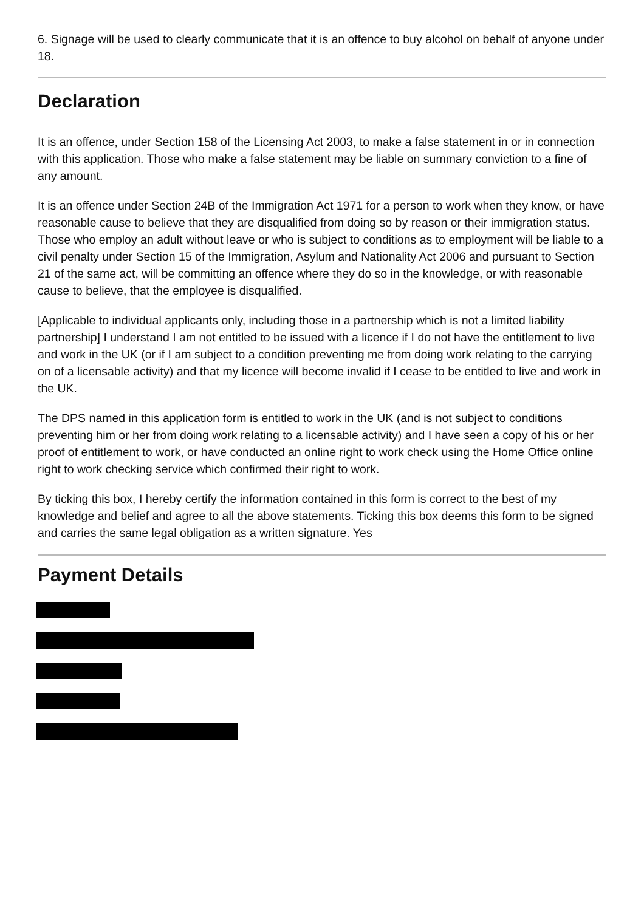6. Signage will be used to clearly communicate that it is an offence to buy alcohol on behalf of anyone under 18.
Declaration
It is an offence, under Section 158 of the Licensing Act 2003, to make a false statement in or in connection with this application. Those who make a false statement may be liable on summary conviction to a fine of any amount.
It is an offence under Section 24B of the Immigration Act 1971 for a person to work when they know, or have reasonable cause to believe that they are disqualified from doing so by reason or their immigration status. Those who employ an adult without leave or who is subject to conditions as to employment will be liable to a civil penalty under Section 15 of the Immigration, Asylum and Nationality Act 2006 and pursuant to Section 21 of the same act, will be committing an offence where they do so in the knowledge, or with reasonable cause to believe, that the employee is disqualified.
[Applicable to individual applicants only, including those in a partnership which is not a limited liability partnership] I understand I am not entitled to be issued with a licence if I do not have the entitlement to live and work in the UK (or if I am subject to a condition preventing me from doing work relating to the carrying on of a licensable activity) and that my licence will become invalid if I cease to be entitled to live and work in the UK.
The DPS named in this application form is entitled to work in the UK (and is not subject to conditions preventing him or her from doing work relating to a licensable activity) and I have seen a copy of his or her proof of entitlement to work, or have conducted an online right to work check using the Home Office online right to work checking service which confirmed their right to work.
By ticking this box, I hereby certify the information contained in this form is correct to the best of my knowledge and belief and agree to all the above statements. Ticking this box deems this form to be signed and carries the same legal obligation as a written signature. Yes
Payment Details